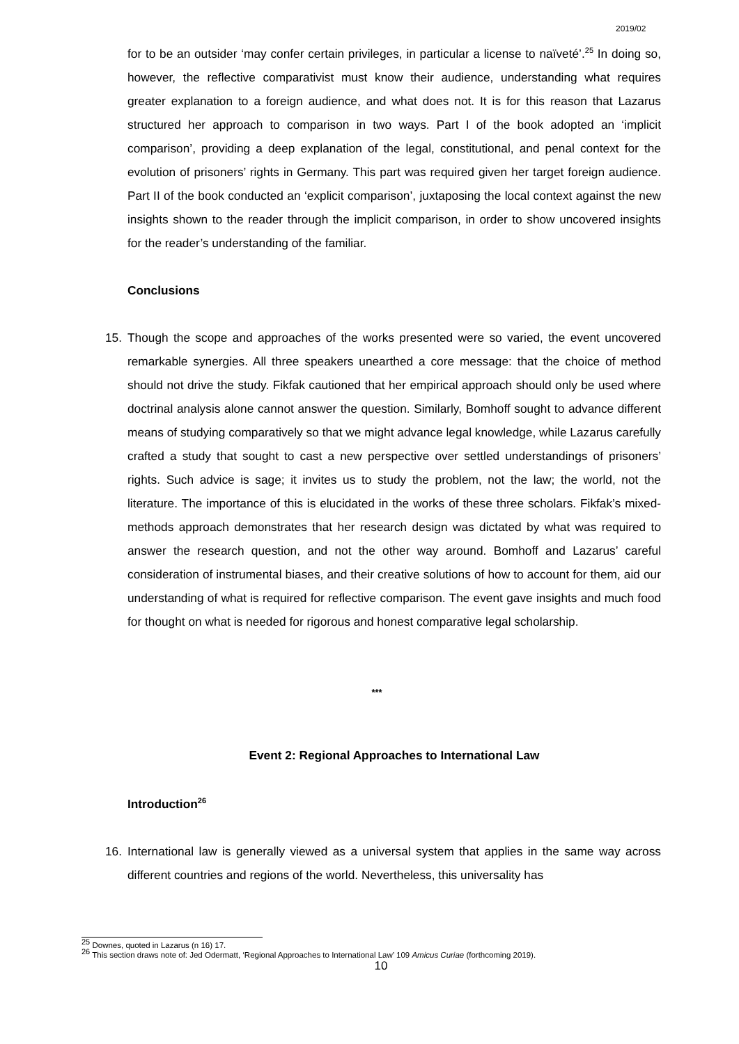2019/02
for to be an outsider ‘may confer certain privileges, in particular a license to naïveté’.<sup>25</sup> In doing so, however, the reflective comparativist must know their audience, understanding what requires greater explanation to a foreign audience, and what does not. It is for this reason that Lazarus structured her approach to comparison in two ways. Part I of the book adopted an ‘implicit comparison’, providing a deep explanation of the legal, constitutional, and penal context for the evolution of prisoners’ rights in Germany. This part was required given her target foreign audience. Part II of the book conducted an ‘explicit comparison’, juxtaposing the local context against the new insights shown to the reader through the implicit comparison, in order to show uncovered insights for the reader’s understanding of the familiar.
Conclusions
15. Though the scope and approaches of the works presented were so varied, the event uncovered remarkable synergies. All three speakers unearthed a core message: that the choice of method should not drive the study. Fikfak cautioned that her empirical approach should only be used where doctrinal analysis alone cannot answer the question. Similarly, Bomhoff sought to advance different means of studying comparatively so that we might advance legal knowledge, while Lazarus carefully crafted a study that sought to cast a new perspective over settled understandings of prisoners’ rights. Such advice is sage; it invites us to study the problem, not the law; the world, not the literature. The importance of this is elucidated in the works of these three scholars. Fikfak’s mixed-methods approach demonstrates that her research design was dictated by what was required to answer the research question, and not the other way around. Bomhoff and Lazarus’ careful consideration of instrumental biases, and their creative solutions of how to account for them, aid our understanding of what is required for reflective comparison. The event gave insights and much food for thought on what is needed for rigorous and honest comparative legal scholarship.
***
Event 2: Regional Approaches to International Law
Introduction<sup>26</sup>
16. International law is generally viewed as a universal system that applies in the same way across different countries and regions of the world. Nevertheless, this universality has
<sup>25</sup> Downes, quoted in Lazarus (n 16) 17.
<sup>26</sup> This section draws note of: Jed Odermatt, ‘Regional Approaches to International Law’ 109 Amicus Curiae (forthcoming 2019).
10